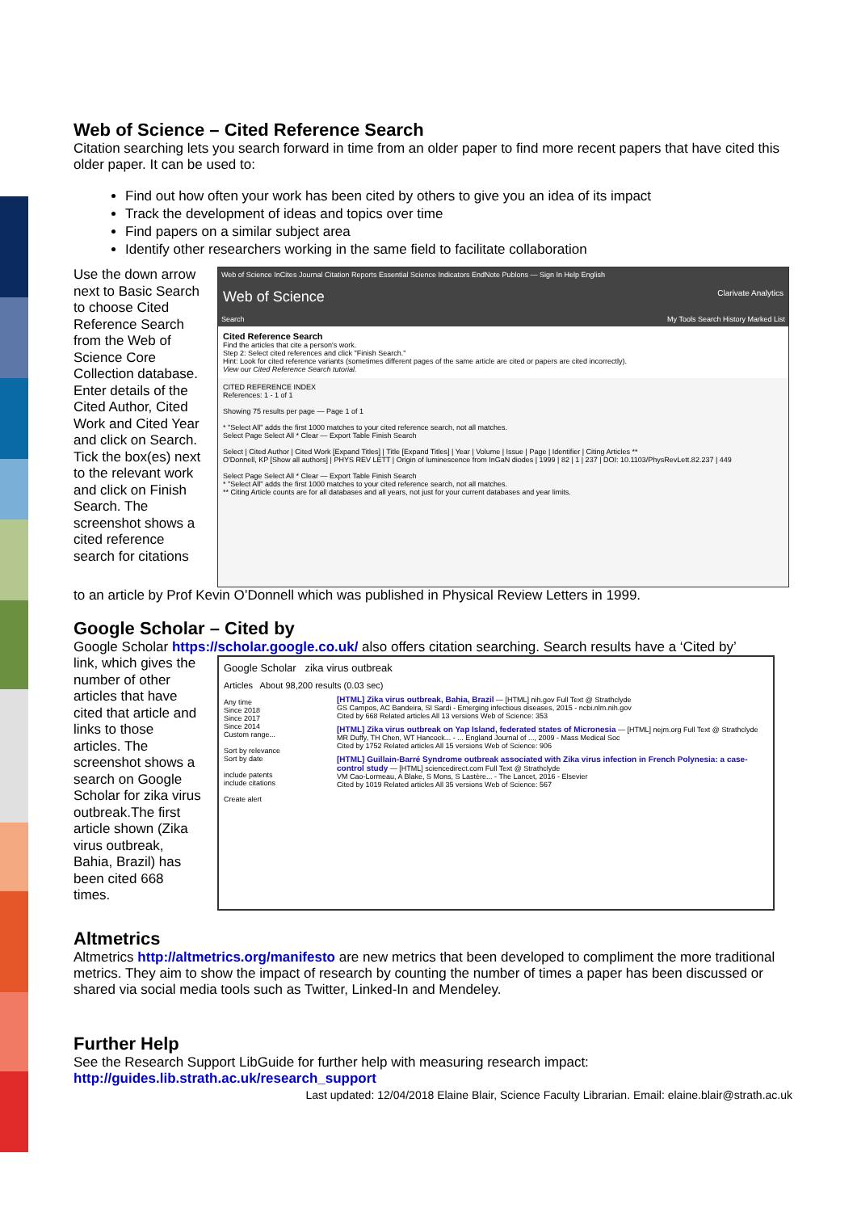Web of Science – Cited Reference Search
Citation searching lets you search forward in time from an older paper to find more recent papers that have cited this older paper. It can be used to:
Find out how often your work has been cited by others to give you an idea of its impact
Track the development of ideas and topics over time
Find papers on a similar subject area
Identify other researchers working in the same field to facilitate collaboration
Use the down arrow next to Basic Search to choose Cited Reference Search from the Web of Science Core Collection database. Enter details of the Cited Author, Cited Work and Cited Year and click on Search. Tick the box(es) next to the relevant work and click on Finish Search. The screenshot shows a cited reference search for citations
Web of Science InCites Journal Citation Reports Essential Science Indicators EndNote Publons — Sign In Help English
Web of Science Clarivate Analytics
Search My Tools Search History Marked List
Cited Reference Search
Find the articles that cite a person's work.
Step 2: Select cited references and click "Finish Search."
Hint: Look for cited reference variants (sometimes different pages of the same article are cited or papers are cited incorrectly).
View our Cited Reference Search tutorial.
CITED REFERENCE INDEX
References: 1 - 1 of 1
Showing 75 results per page — Page 1 of 1
* "Select All" adds the first 1000 matches to your cited reference search, not all matches.
Select Page Select All * Clear — Export Table Finish Search
Select | Cited Author | Cited Work [Expand Titles] | Title [Expand Titles] | Year | Volume | Issue | Page | Identifier | Citing Articles **
O'Donnell, KP [Show all authors] | PHYS REV LETT | Origin of luminescence from InGaN diodes | 1999 | 82 | 1 | 237 | DOI: 10.1103/PhysRevLett.82.237 | 449
Select Page Select All * Clear — Export Table Finish Search
* "Select All" adds the first 1000 matches to your cited reference search, not all matches.
** Citing Article counts are for all databases and all years, not just for your current databases and year limits.
to an article by Prof Kevin O’Donnell which was published in Physical Review Letters in 1999.
Google Scholar – Cited by
Google Scholar https://scholar.google.co.uk/ also offers citation searching. Search results have a ‘Cited by’
link, which gives the number of other articles that have cited that article and links to those articles. The screenshot shows a search on Google Scholar for zika virus outbreak.The first article shown (Zika virus outbreak, Bahia, Brazil) has been cited 668 times.
Google Scholar zika virus outbreak
Articles About 98,200 results (0.03 sec)
Any time
Since 2018
Since 2017
Since 2014
Custom range...
Sort by relevance
Sort by date
include patents
include citations
Create alert
[HTML] Zika virus outbreak, Bahia, Brazil — [HTML] nih.gov Full Text @ Strathclyde
GS Campos, AC Bandeira, SI Sardi - Emerging infectious diseases, 2015 - ncbi.nlm.nih.gov
Cited by 668 Related articles All 13 versions Web of Science: 353
[HTML] Zika virus outbreak on Yap Island, federated states of Micronesia — [HTML] nejm.org Full Text @ Strathclyde
MR Duffy, TH Chen, WT Hancock... - ... England Journal of ..., 2009 - Mass Medical Soc
Cited by 1752 Related articles All 15 versions Web of Science: 906
[HTML] Guillain-Barré Syndrome outbreak associated with Zika virus infection in French Polynesia: a case-control study — [HTML] sciencedirect.com Full Text @ Strathclyde
VM Cao-Lormeau, A Blake, S Mons, S Lastère... - The Lancet, 2016 - Elsevier
Cited by 1019 Related articles All 35 versions Web of Science: 567
Altmetrics
Altmetrics http://altmetrics.org/manifesto are new metrics that been developed to compliment the more traditional metrics. They aim to show the impact of research by counting the number of times a paper has been discussed or shared via social media tools such as Twitter, Linked-In and Mendeley.
Further Help
See the Research Support LibGuide for further help with measuring research impact:
http://guides.lib.strath.ac.uk/research_support
Last updated: 12/04/2018 Elaine Blair, Science Faculty Librarian. Email: elaine.blair@strath.ac.uk